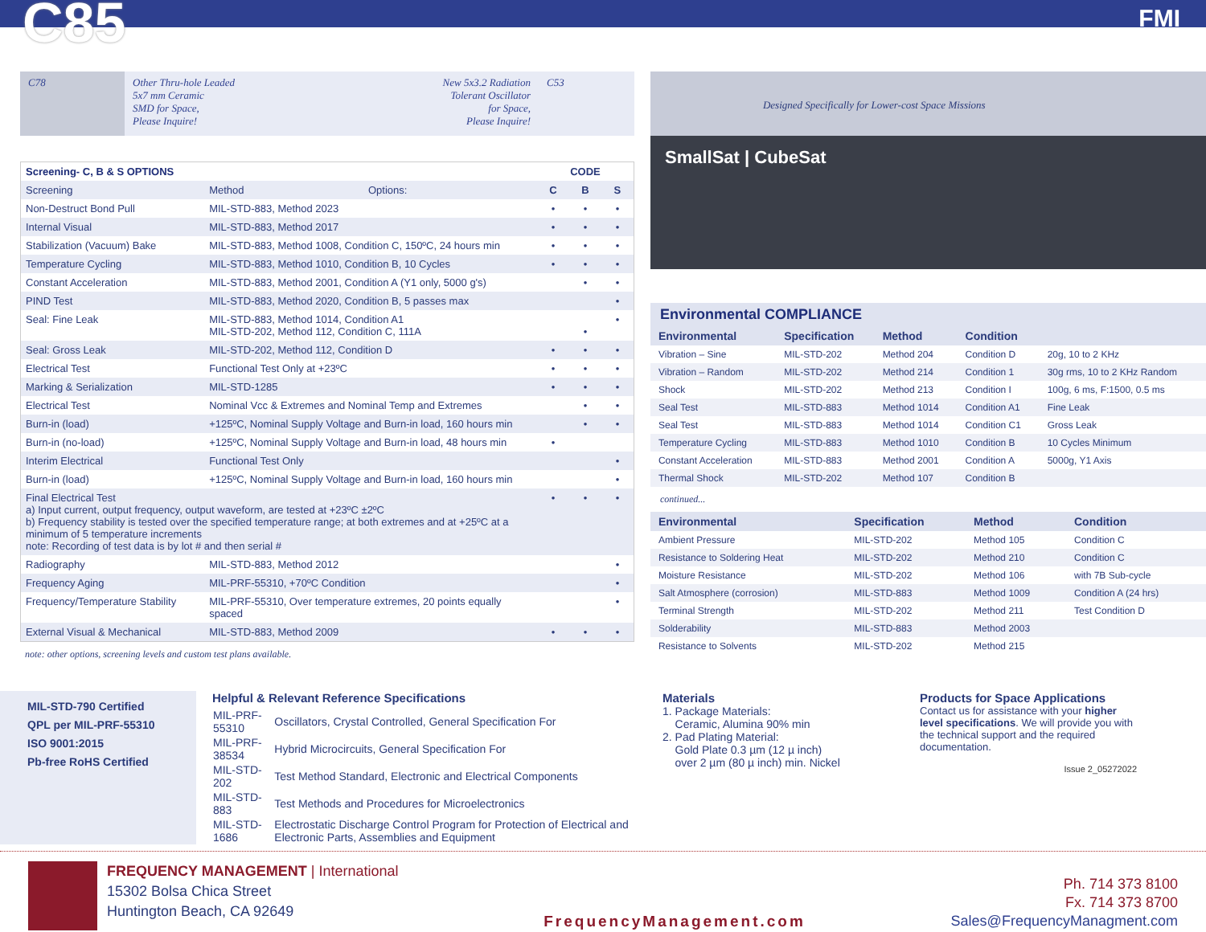C85
FMI
C78 Other Thru-hole Leaded
5x7 mm Ceramic
SMD for Space,
Please Inquire!
New 5x3.2 Radiation
Tolerant Oscillator
for Space,
Please Inquire!
C53
| Screening- C, B & S OPTIONS | | | CODE | | |
| Screening | Method | Options: | C | B | S |
| Non-Destruct Bond Pull | MIL-STD-883, Method 2023 | | • | • | • |
| Internal Visual | MIL-STD-883, Method 2017 | | • | • | • |
| Stabilization (Vacuum) Bake | MIL-STD-883, Method 1008, Condition C, 150ºC, 24 hours min | | • | • | • |
| Temperature Cycling | MIL-STD-883, Method 1010, Condition B, 10 Cycles | | • | • | • |
| Constant Acceleration | MIL-STD-883, Method 2001, Condition A (Y1 only, 5000 g's) | | | • | • |
| PIND Test | MIL-STD-883, Method 2020, Condition B, 5 passes max | | | | • |
| Seal: Fine Leak | MIL-STD-883, Method 1014, Condition A1 MIL-STD-202, Method 112, Condition C, 111A | | | • | • |
| Seal: Gross Leak | MIL-STD-202, Method 112, Condition D | | • | • | • |
| Electrical Test | Functional Test Only at +23ºC | | • | • | • |
| Marking & Serialization | MIL-STD-1285 | | • | • | • |
| Electrical Test | Nominal Vcc & Extremes and Nominal Temp and Extremes | | | • | • |
| Burn-in (load) | +125ºC, Nominal Supply Voltage and Burn-in load, 160 hours min | | | • | • |
| Burn-in (no-load) | +125ºC, Nominal Supply Voltage and Burn-in load, 48 hours min | | • | | |
| Interim Electrical | Functional Test Only | | | | • |
| Burn-in (load) | +125ºC, Nominal Supply Voltage and Burn-in load, 160 hours min | | | | • |
| Final Electrical Test a) Input current, output frequency, output waveform, are tested at +23ºC ±2ºC b) Frequency stability is tested over the specified temperature range; at both extremes and at +25ºC at a minimum of 5 temperature increments note: Recording of test data is by lot # and then serial # | | | • | • | • |
| Radiography | MIL-STD-883, Method 2012 | | | | • |
| Frequency Aging | MIL-PRF-55310, +70ºC Condition | | | | • |
| Frequency/Temperature Stability | MIL-PRF-55310, Over temperature extremes, 20 points equally spaced | | | | • |
| External Visual & Mechanical | MIL-STD-883, Method 2009 | | • | • | • |
note: other options, screening levels and custom test plans available.
Designed Specifically for Lower-cost Space Missions
SmallSat | CubeSat
Environmental COMPLIANCE
| Environmental | Specification | Method | Condition | |
| --- | --- | --- | --- | --- |
| Vibration – Sine | MIL-STD-202 | Method 204 | Condition D | 20g, 10 to 2 KHz |
| Vibration – Random | MIL-STD-202 | Method 214 | Condition 1 | 30g rms, 10 to 2 KHz Random |
| Shock | MIL-STD-202 | Method 213 | Condition I | 100g, 6 ms, F:1500, 0.5 ms |
| Seal Test | MIL-STD-883 | Method 1014 | Condition A1 | Fine Leak |
| Seal Test | MIL-STD-883 | Method 1014 | Condition C1 | Gross Leak |
| Temperature Cycling | MIL-STD-883 | Method 1010 | Condition B | 10 Cycles Minimum |
| Constant Acceleration | MIL-STD-883 | Method 2001 | Condition A | 5000g, Y1 Axis |
| Thermal Shock | MIL-STD-202 | Method 107 | Condition B | |
continued...
| Environmental | Specification | Method | Condition |
| --- | --- | --- | --- |
| Ambient Pressure | MIL-STD-202 | Method 105 | Condition C |
| Resistance to Soldering Heat | MIL-STD-202 | Method 210 | Condition C |
| Moisture Resistance | MIL-STD-202 | Method 106 | with 7B Sub-cycle |
| Salt Atmosphere (corrosion) | MIL-STD-883 | Method 1009 | Condition A (24 hrs) |
| Terminal Strength | MIL-STD-202 | Method 211 | Test Condition D |
| Solderability | MIL-STD-883 | Method 2003 | |
| Resistance to Solvents | MIL-STD-202 | Method 215 | |
MIL-STD-790 Certified
QPL per MIL-PRF-55310
ISO 9001:2015
Pb-free RoHS Certified
Helpful & Relevant Reference Specifications
| MIL-PRF-55310 | Oscillators, Crystal Controlled, General Specification For |
| MIL-PRF-38534 | Hybrid Microcircuits, General Specification For |
| MIL-STD-202 | Test Method Standard, Electronic and Electrical Components |
| MIL-STD-883 | Test Methods and Procedures for Microelectronics |
| MIL-STD-1686 | Electrostatic Discharge Control Program for Protection of Electrical and Electronic Parts, Assemblies and Equipment |
Materials
1. Package Materials:
Ceramic, Alumina 90% min
2. Pad Plating Material:
Gold Plate 0.3 µm (12 µ inch)
over 2 µm (80 µ inch) min. Nickel
Products for Space Applications
Contact us for assistance with your higher level specifications. We will provide you with the technical support and the required documentation.
Issue 2_05272022
FREQUENCY MANAGEMENT | International
15302 Bolsa Chica Street
Huntington Beach, CA 92649
FrequencyManagement.com
Ph. 714 373 8100
Fx. 714 373 8700
Sales@FrequencyManagment.com